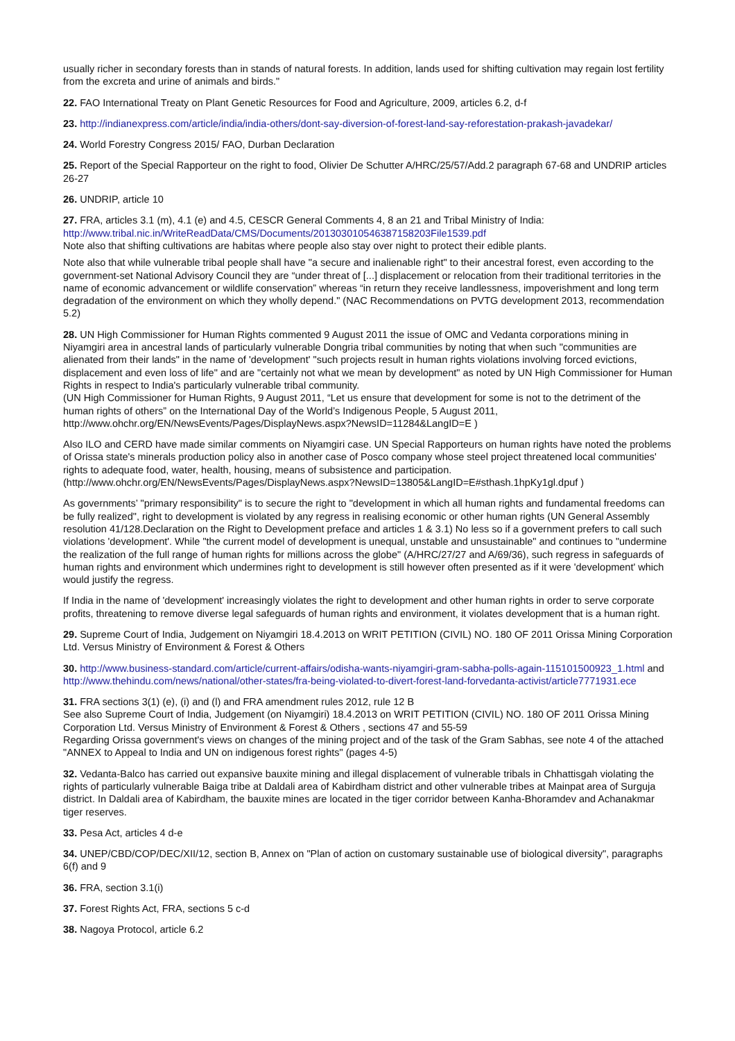usually richer in secondary forests than in stands of natural forests. In addition, lands used for shifting cultivation may regain lost fertility from the excreta and urine of animals and birds."
22. FAO International Treaty on Plant Genetic Resources for Food and Agriculture, 2009, articles 6.2, d-f
23. http://indianexpress.com/article/india/india-others/dont-say-diversion-of-forest-land-say-reforestation-prakash-javadekar/
24. World Forestry Congress 2015/ FAO, Durban Declaration
25. Report of the Special Rapporteur on the right to food, Olivier De Schutter A/HRC/25/57/Add.2 paragraph 67-68 and UNDRIP articles 26-27
26. UNDRIP, article 10
27. FRA, articles 3.1 (m), 4.1 (e) and 4.5, CESCR General Comments 4, 8 an 21 and Tribal Ministry of India: http://www.tribal.nic.in/WriteReadData/CMS/Documents/201303010546387158203File1539.pdf
Note also that shifting cultivations are habitas where people also stay over night to protect their edible plants.
Note also that while vulnerable tribal people shall have "a secure and inalienable right" to their ancestral forest, even according to the government-set National Advisory Council they are “under threat of [...] displacement or relocation from their traditional territories in the name of economic advancement or wildlife conservation” whereas “in return they receive landlessness, impoverishment and long term degradation of the environment on which they wholly depend." (NAC Recommendations on PVTG development 2013, recommendation 5.2)
28. UN High Commissioner for Human Rights commented 9 August 2011 the issue of OMC and Vedanta corporations mining in Niyamgiri area in ancestral lands of particularly vulnerable Dongria tribal communities by noting that when such "communities are alienated from their lands" in the name of 'development' "such projects result in human rights violations involving forced evictions, displacement and even loss of life" and are "certainly not what we mean by development" as noted by UN High Commissioner for Human Rights in respect to India's particularly vulnerable tribal community.
(UN High Commissioner for Human Rights, 9 August 2011, “Let us ensure that development for some is not to the detriment of the human rights of others” on the International Day of the World’s Indigenous People, 5 August 2011, http://www.ohchr.org/EN/NewsEvents/Pages/DisplayNews.aspx?NewsID=11284&LangID=E )
Also ILO and CERD have made similar comments on Niyamgiri case. UN Special Rapporteurs on human rights have noted the problems of Orissa state's minerals production policy also in another case of Posco company whose steel project threatened local communities' rights to adequate food, water, health, housing, means of subsistence and participation. (http://www.ohchr.org/EN/NewsEvents/Pages/DisplayNews.aspx?NewsID=13805&LangID=E#sthash.1hpKy1gl.dpuf )
As governments’ "primary responsibility" is to secure the right to "development in which all human rights and fundamental freedoms can be fully realized", right to development is violated by any regress in realising economic or other human rights (UN General Assembly resolution 41/128.Declaration on the Right to Development preface and articles 1 & 3.1) No less so if a government prefers to call such violations 'development'. While "the current model of development is unequal, unstable and unsustainable" and continues to "undermine the realization of the full range of human rights for millions across the globe" (A/HRC/27/27 and A/69/36), such regress in safeguards of human rights and environment which undermines right to development is still however often presented as if it were 'development' which would justify the regress.
If India in the name of 'development' increasingly violates the right to development and other human rights in order to serve corporate profits, threatening to remove diverse legal safeguards of human rights and environment, it violates development that is a human right.
29. Supreme Court of India, Judgement on Niyamgiri 18.4.2013 on WRIT PETITION (CIVIL) NO. 180 OF 2011 Orissa Mining Corporation Ltd. Versus Ministry of Environment & Forest & Others
30. http://www.business-standard.com/article/current-affairs/odisha-wants-niyamgiri-gram-sabha-polls-again-115101500923_1.html and http://www.thehindu.com/news/national/other-states/fra-being-violated-to-divert-forest-land-forvedanta-activist/article7771931.ece
31. FRA sections 3(1) (e), (i) and (l) and FRA amendment rules 2012, rule 12 B
See also Supreme Court of India, Judgement (on Niyamgiri) 18.4.2013 on WRIT PETITION (CIVIL) NO. 180 OF 2011 Orissa Mining Corporation Ltd. Versus Ministry of Environment & Forest & Others , sections 47 and 55-59
Regarding Orissa government's views on changes of the mining project and of the task of the Gram Sabhas, see note 4 of the attached "ANNEX to Appeal to India and UN on indigenous forest rights" (pages 4-5)
32. Vedanta-Balco has carried out expansive bauxite mining and illegal displacement of vulnerable tribals in Chhattisgah violating the rights of particularly vulnerable Baiga tribe at Daldali area of Kabirdham district and other vulnerable tribes at Mainpat area of Surguja district. In Daldali area of Kabirdham, the bauxite mines are located in the tiger corridor between Kanha-Bhoramdev and Achanakmar tiger reserves.
33. Pesa Act, articles 4 d-e
34. UNEP/CBD/COP/DEC/XII/12, section B, Annex on "Plan of action on customary sustainable use of biological diversity", paragraphs 6(f) and 9
36. FRA, section 3.1(i)
37. Forest Rights Act, FRA, sections 5 c-d
38. Nagoya Protocol, article 6.2